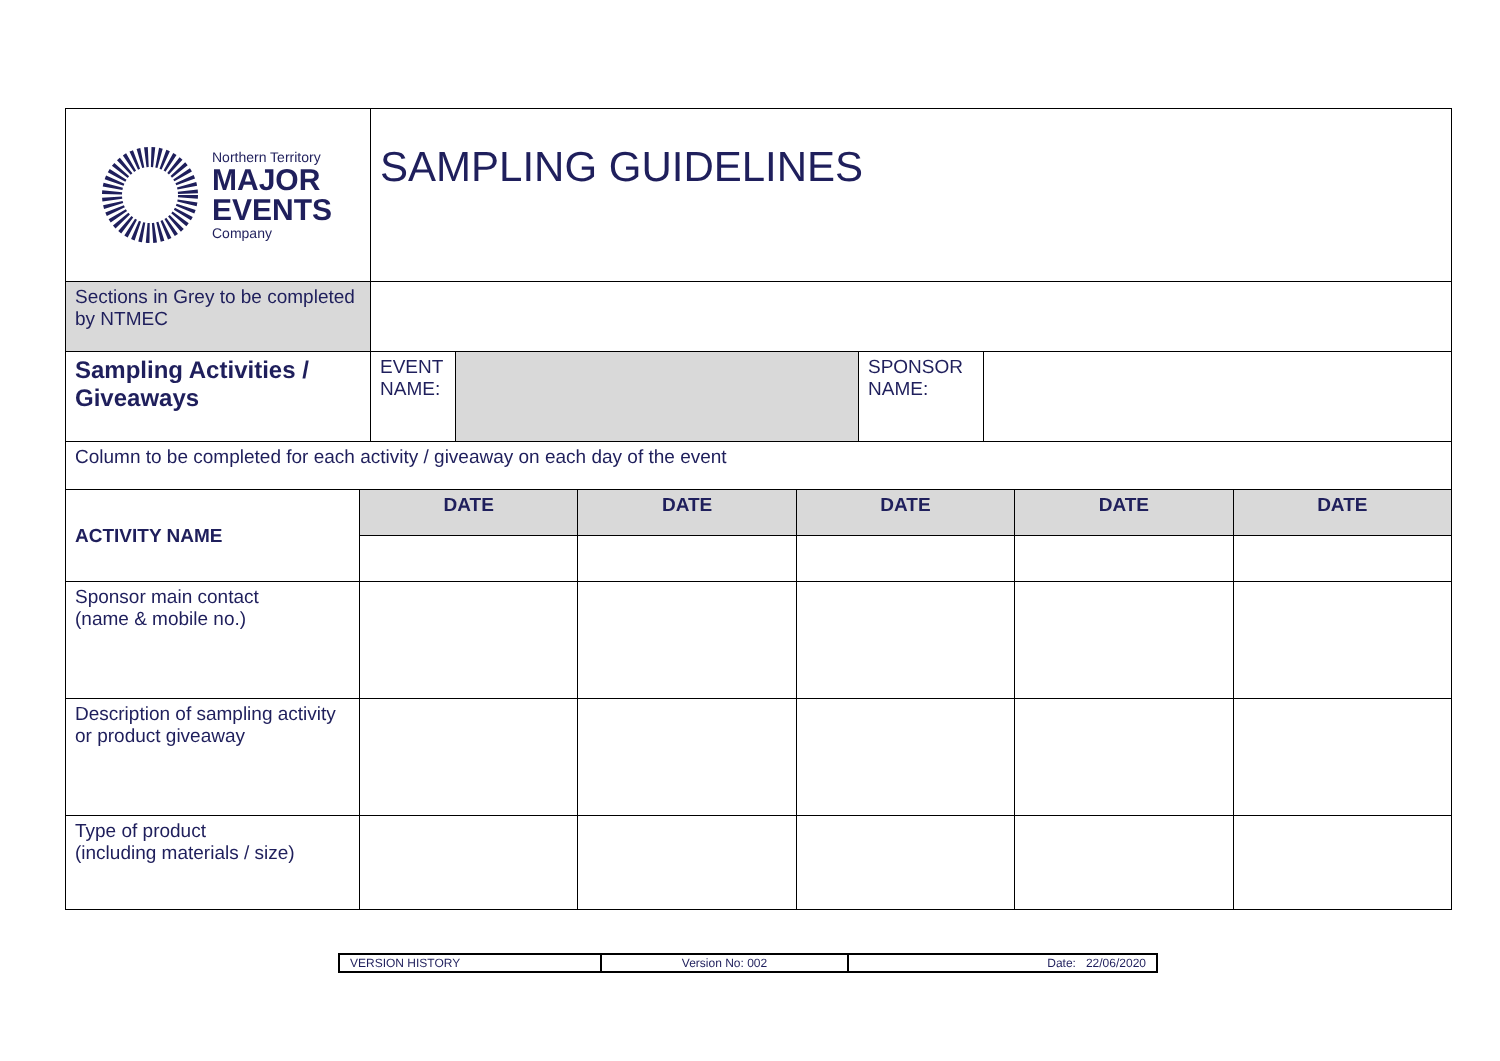| Northern Territory MAJOR EVENTS Company | SAMPLING GUIDELINES | | | |
| Sections in Grey to be completed by NTMEC | | | | |
| Sampling Activities / Giveaways | EVENT NAME: | | SPONSOR NAME: | |
| Column to be completed for each activity / giveaway on each day of the event | | | | | |
| ACTIVITY NAME | DATE | DATE | DATE | DATE | DATE |
| Sponsor main contact (name & mobile no.) | | | | | |
| Description of sampling activity or product giveaway | | | | | |
| Type of product (including materials / size) | | | | | |
| VERSION HISTORY | Version No: 002 | Date: 22/06/2020 |